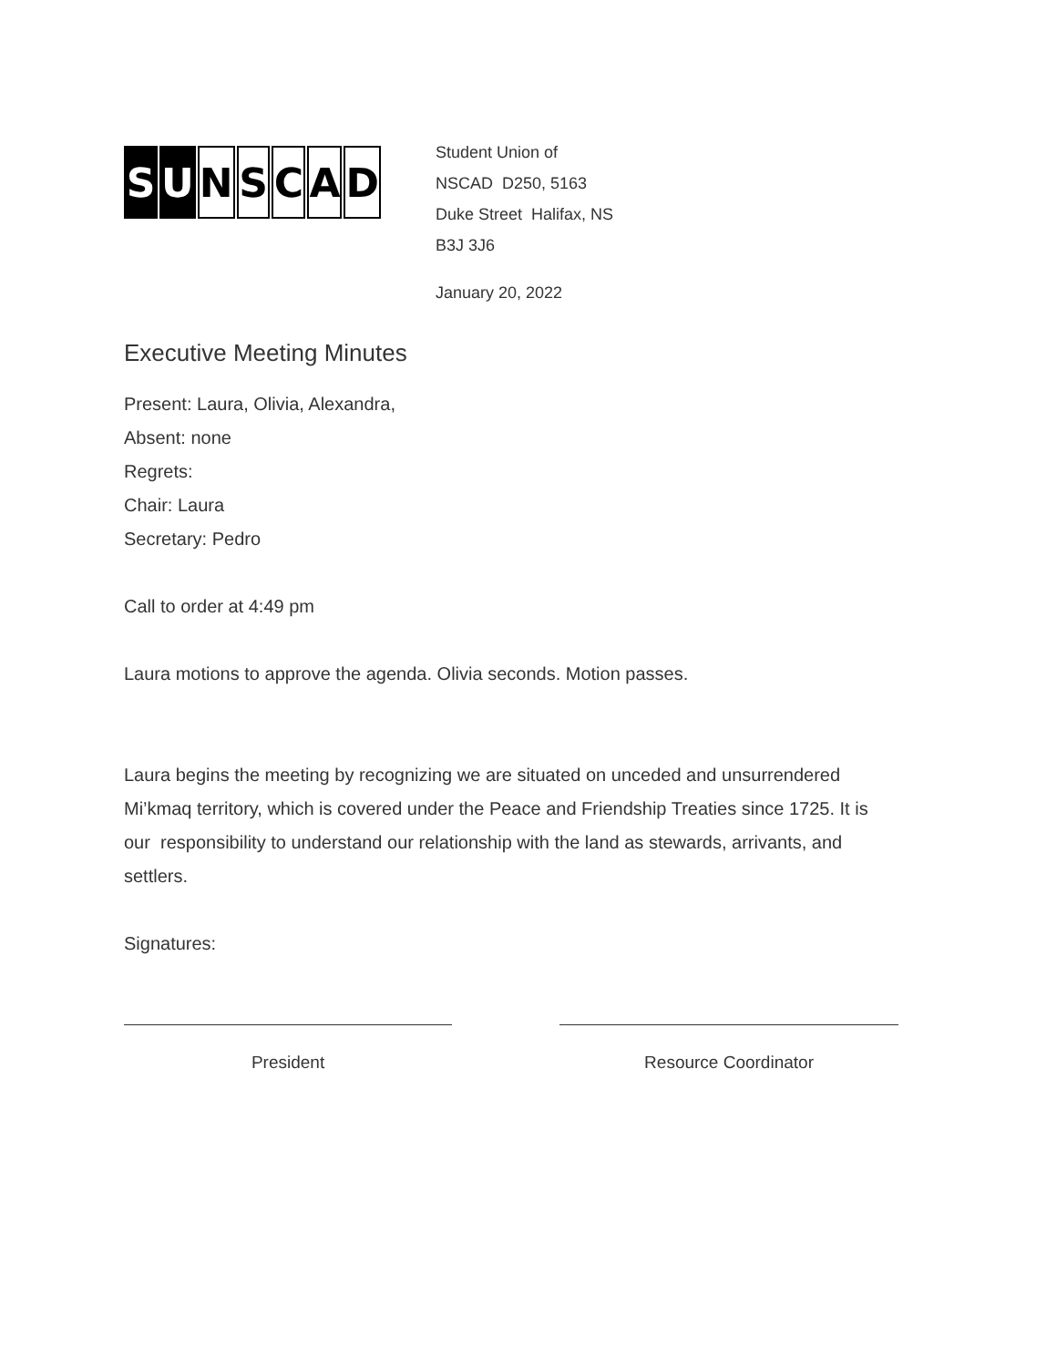S U NSCAD
Student Union of
NSCAD D250, 5163
Duke Street Halifax, NS
B3J 3J6
January 20, 2022
Executive Meeting Minutes
Present: Laura, Olivia, Alexandra,
Absent: none
Regrets:
Chair: Laura
Secretary: Pedro
Call to order at 4:49 pm
Laura motions to approve the agenda. Olivia seconds. Motion passes.
Laura begins the meeting by recognizing we are situated on unceded and unsurrendered Mi’kmaq territory, which is covered under the Peace and Friendship Treaties since 1725. It is our responsibility to understand our relationship with the land as stewards, arrivants, and settlers.
Signatures:
President Resource Coordinator